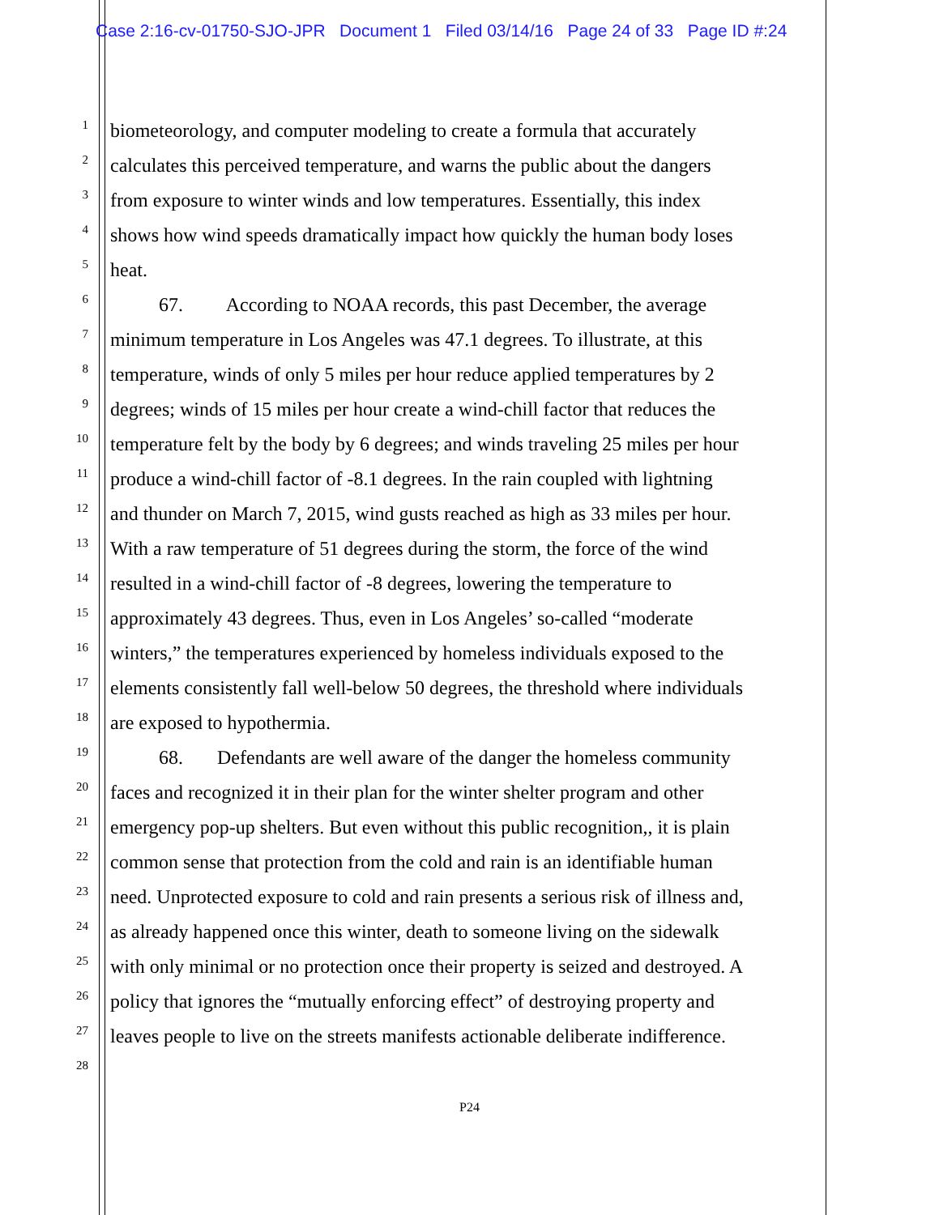Case 2:16-cv-01750-SJO-JPR Document 1 Filed 03/14/16 Page 24 of 33 Page ID #:24
1 biometeorology, and computer modeling to create a formula that accurately
2 calculates this perceived temperature, and warns the public about the dangers
3 from exposure to winter winds and low temperatures. Essentially, this index
4 shows how wind speeds dramatically impact how quickly the human body loses
5 heat.
6 67. According to NOAA records, this past December, the average
7 minimum temperature in Los Angeles was 47.1 degrees. To illustrate, at this
8 temperature, winds of only 5 miles per hour reduce applied temperatures by 2
9 degrees; winds of 15 miles per hour create a wind-chill factor that reduces the
10 temperature felt by the body by 6 degrees; and winds traveling 25 miles per hour
11 produce a wind-chill factor of -8.1 degrees. In the rain coupled with lightning
12 and thunder on March 7, 2015, wind gusts reached as high as 33 miles per hour.
13 With a raw temperature of 51 degrees during the storm, the force of the wind
14 resulted in a wind-chill factor of -8 degrees, lowering the temperature to
15 approximately 43 degrees. Thus, even in Los Angeles’ so-called “moderate
16 winters,” the temperatures experienced by homeless individuals exposed to the
17 elements consistently fall well-below 50 degrees, the threshold where individuals
18 are exposed to hypothermia.
19 68. Defendants are well aware of the danger the homeless community
20 faces and recognized it in their plan for the winter shelter program and other
21 emergency pop-up shelters. But even without this public recognition,, it is plain
22 common sense that protection from the cold and rain is an identifiable human
23 need. Unprotected exposure to cold and rain presents a serious risk of illness and,
24 as already happened once this winter, death to someone living on the sidewalk
25 with only minimal or no protection once their property is seized and destroyed. A
26 policy that ignores the “mutually enforcing effect” of destroying property and
27 leaves people to live on the streets manifests actionable deliberate indifference.
28
P24